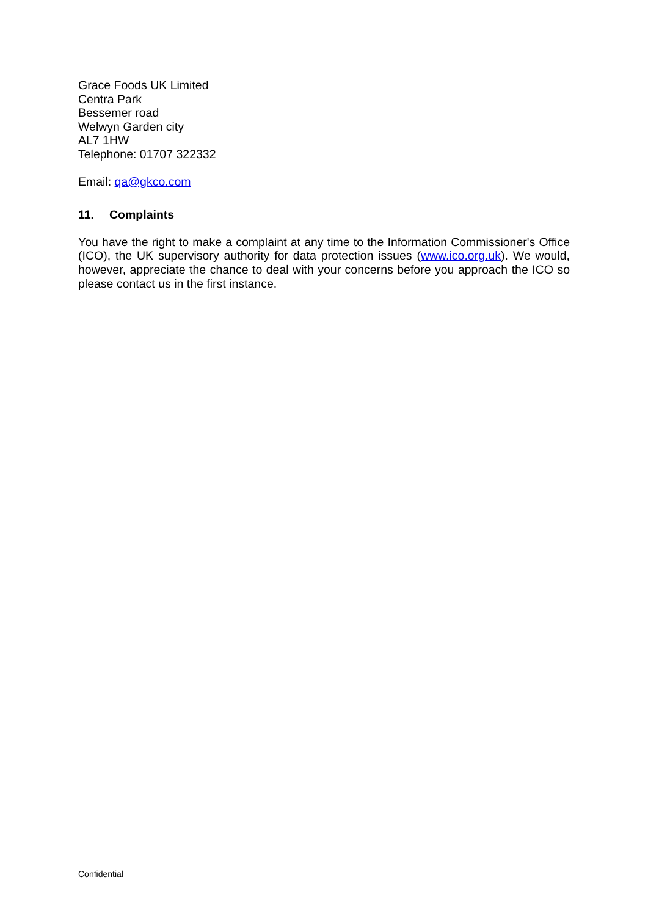Grace Foods UK Limited
Centra Park
Bessemer road
Welwyn Garden city
AL7 1HW
Telephone: 01707 322332
Email: qa@gkco.com
11. Complaints
You have the right to make a complaint at any time to the Information Commissioner's Office (ICO), the UK supervisory authority for data protection issues (www.ico.org.uk). We would, however, appreciate the chance to deal with your concerns before you approach the ICO so please contact us in the first instance.
Confidential